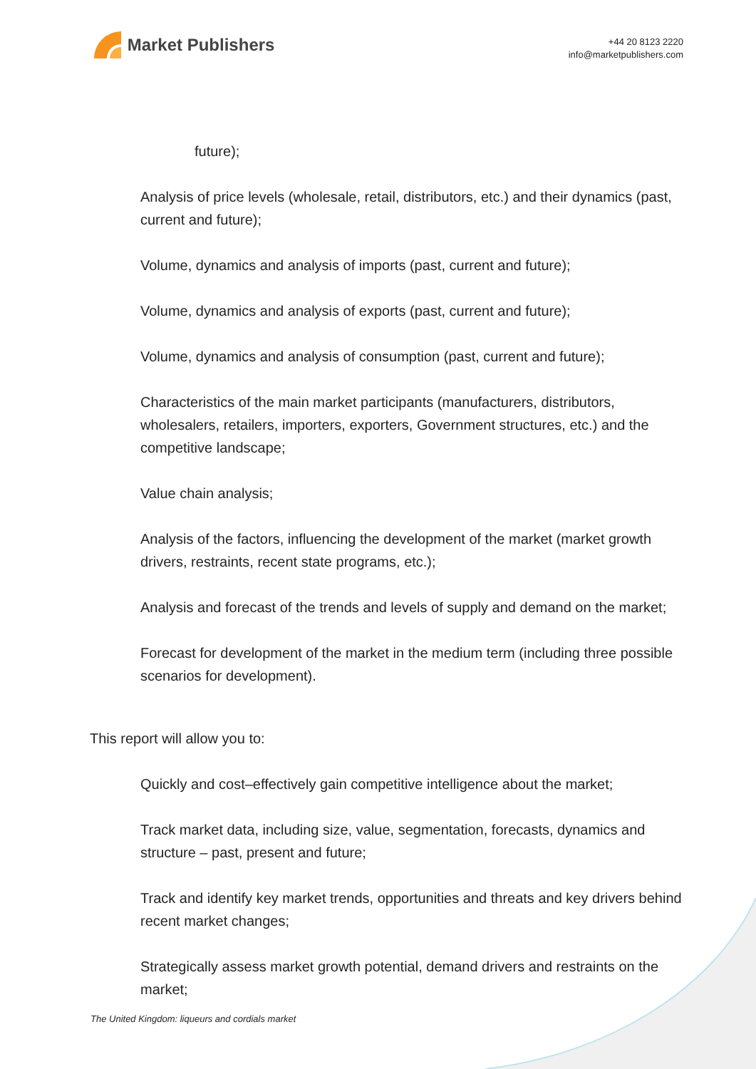Market Publishers
+44 20 8123 2220
info@marketpublishers.com
future);
Analysis of price levels (wholesale, retail, distributors, etc.) and their dynamics (past, current and future);
Volume, dynamics and analysis of imports (past, current and future);
Volume, dynamics and analysis of exports (past, current and future);
Volume, dynamics and analysis of consumption (past, current and future);
Characteristics of the main market participants (manufacturers, distributors, wholesalers, retailers, importers, exporters, Government structures, etc.) and the competitive landscape;
Value chain analysis;
Analysis of the factors, influencing the development of the market (market growth drivers, restraints, recent state programs, etc.);
Analysis and forecast of the trends and levels of supply and demand on the market;
Forecast for development of the market in the medium term (including three possible scenarios for development).
This report will allow you to:
Quickly and cost–effectively gain competitive intelligence about the market;
Track market data, including size, value, segmentation, forecasts, dynamics and structure – past, present and future;
Track and identify key market trends, opportunities and threats and key drivers behind recent market changes;
Strategically assess market growth potential, demand drivers and restraints on the market;
The United Kingdom: liqueurs and cordials market